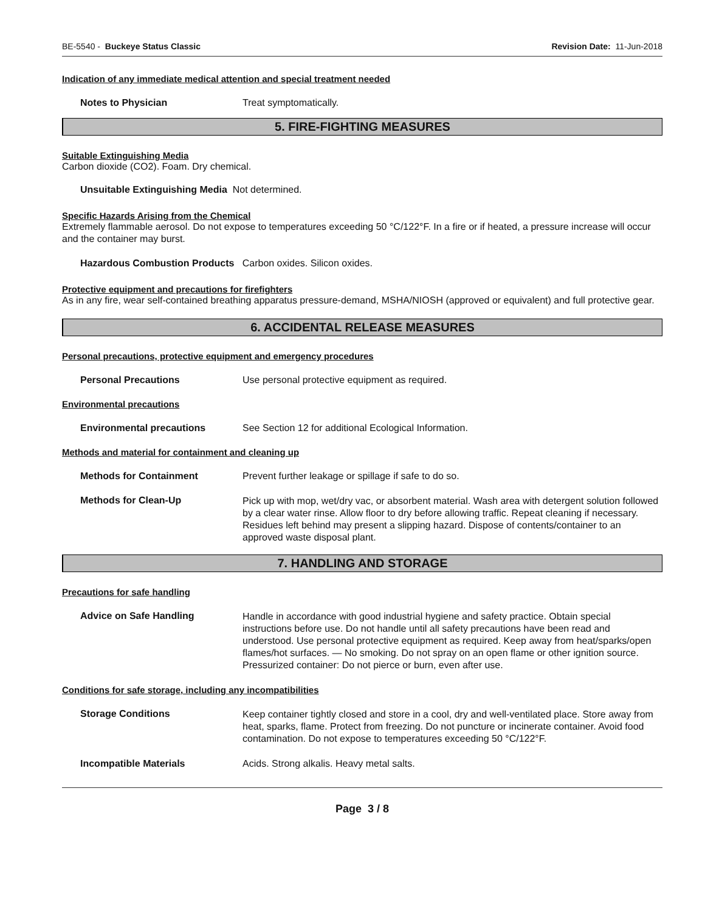BE-5540 - Buckeye Status Classic
Revision Date: 11-Jun-2018
Indication of any immediate medical attention and special treatment needed
Notes to Physician Treat symptomatically.
5. FIRE-FIGHTING MEASURES
Suitable Extinguishing Media
Carbon dioxide (CO2). Foam. Dry chemical.
Unsuitable Extinguishing Media Not determined.
Specific Hazards Arising from the Chemical
Extremely flammable aerosol. Do not expose to temperatures exceeding 50 °C/122°F. In a fire or if heated, a pressure increase will occur and the container may burst.
Hazardous Combustion Products Carbon oxides. Silicon oxides.
Protective equipment and precautions for firefighters
As in any fire, wear self-contained breathing apparatus pressure-demand, MSHA/NIOSH (approved or equivalent) and full protective gear.
6. ACCIDENTAL RELEASE MEASURES
Personal precautions, protective equipment and emergency procedures
Personal Precautions Use personal protective equipment as required.
Environmental precautions
Environmental precautions See Section 12 for additional Ecological Information.
Methods and material for containment and cleaning up
Methods for Containment Prevent further leakage or spillage if safe to do so.
Methods for Clean-Up
Pick up with mop, wet/dry vac, or absorbent material. Wash area with detergent solution followed by a clear water rinse. Allow floor to dry before allowing traffic. Repeat cleaning if necessary. Residues left behind may present a slipping hazard. Dispose of contents/container to an approved waste disposal plant.
7. HANDLING AND STORAGE
Precautions for safe handling
Advice on Safe Handling
Handle in accordance with good industrial hygiene and safety practice. Obtain special instructions before use. Do not handle until all safety precautions have been read and understood. Use personal protective equipment as required. Keep away from heat/sparks/open flames/hot surfaces. — No smoking. Do not spray on an open flame or other ignition source. Pressurized container: Do not pierce or burn, even after use.
Conditions for safe storage, including any incompatibilities
Storage Conditions
Keep container tightly closed and store in a cool, dry and well-ventilated place. Store away from heat, sparks, flame. Protect from freezing. Do not puncture or incinerate container. Avoid food contamination. Do not expose to temperatures exceeding 50 °C/122°F.
Incompatible Materials Acids. Strong alkalis. Heavy metal salts.
Page 3 / 8